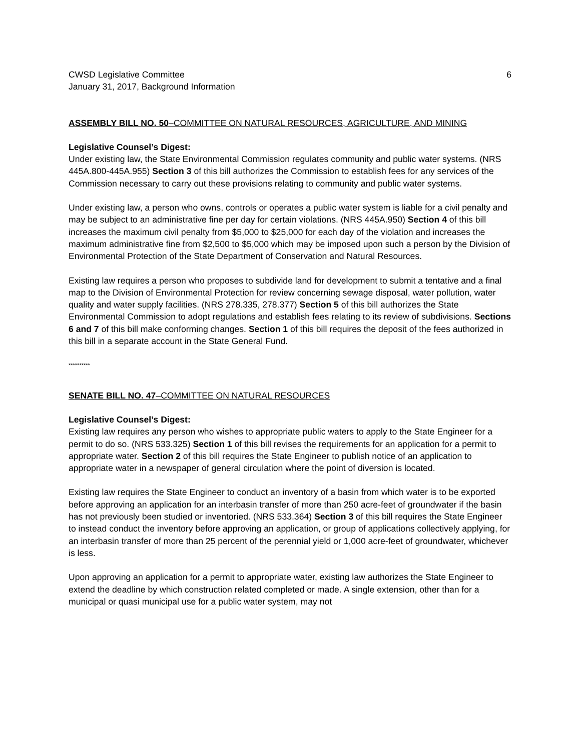CWSD Legislative Committee
January 31, 2017, Background Information
6
ASSEMBLY BILL NO. 50–COMMITTEE ON NATURAL RESOURCES, AGRICULTURE, AND MINING
Legislative Counsel’s Digest:
Under existing law, the State Environmental Commission regulates community and public water systems. (NRS 445A.800-445A.955) Section 3 of this bill authorizes the Commission to establish fees for any services of the Commission necessary to carry out these provisions relating to community and public water systems.
Under existing law, a person who owns, controls or operates a public water system is liable for a civil penalty and may be subject to an administrative fine per day for certain violations. (NRS 445A.950) Section 4 of this bill increases the maximum civil penalty from $5,000 to $25,000 for each day of the violation and increases the maximum administrative fine from $2,500 to $5,000 which may be imposed upon such a person by the Division of Environmental Protection of the State Department of Conservation and Natural Resources.
Existing law requires a person who proposes to subdivide land for development to submit a tentative and a final map to the Division of Environmental Protection for review concerning sewage disposal, water pollution, water quality and water supply facilities. (NRS 278.335, 278.377) Section 5 of this bill authorizes the State Environmental Commission to adopt regulations and establish fees relating to its review of subdivisions. Sections 6 and 7 of this bill make conforming changes. Section 1 of this bill requires the deposit of the fees authorized in this bill in a separate account in the State General Fund.
**********
SENATE BILL NO. 47–COMMITTEE ON NATURAL RESOURCES
Legislative Counsel’s Digest:
Existing law requires any person who wishes to appropriate public waters to apply to the State Engineer for a permit to do so. (NRS 533.325) Section 1 of this bill revises the requirements for an application for a permit to appropriate water. Section 2 of this bill requires the State Engineer to publish notice of an application to appropriate water in a newspaper of general circulation where the point of diversion is located.
Existing law requires the State Engineer to conduct an inventory of a basin from which water is to be exported before approving an application for an interbasin transfer of more than 250 acre-feet of groundwater if the basin has not previously been studied or inventoried. (NRS 533.364) Section 3 of this bill requires the State Engineer to instead conduct the inventory before approving an application, or group of applications collectively applying, for an interbasin transfer of more than 25 percent of the perennial yield or 1,000 acre-feet of groundwater, whichever is less.
Upon approving an application for a permit to appropriate water, existing law authorizes the State Engineer to extend the deadline by which construction related completed or made. A single extension, other than for a municipal or quasi municipal use for a public water system, may not